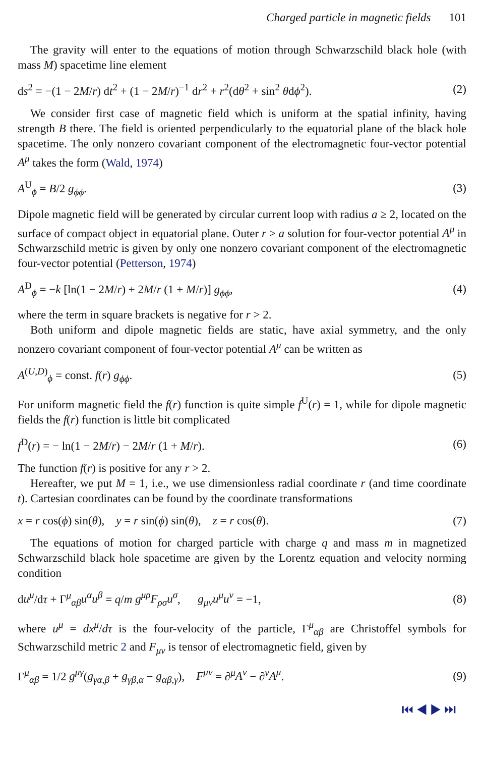Charged particle in magnetic fields 101
The gravity will enter to the equations of motion through Schwarzschild black hole (with mass M) spacetime line element
ds<sup>2</sup> = −(1 − 2M/r) dt<sup>2</sup> + (1 − 2M/r)<sup>−1</sup> dr<sup>2</sup> + r<sup>2</sup>(dθ<sup>2</sup> + sin<sup>2</sup> θdϕ<sup>2</sup>). (2)
We consider first case of magnetic field which is uniform at the spatial infinity, having strength B there. The field is oriented perpendicularly to the equatorial plane of the black hole spacetime. The only nonzero covariant component of the electromagnetic four-vector potential A<sup>μ</sup> takes the form (Wald, 1974)
A<sup>U</sup><sub>ϕ</sub> = B/2 g<sub>ϕϕ</sub>. (3)
Dipole magnetic field will be generated by circular current loop with radius a ≥ 2, located on the surface of compact object in equatorial plane. Outer r > a solution for four-vector potential A<sup>μ</sup> in Schwarzschild metric is given by only one nonzero covariant component of the electromagnetic four-vector potential (Petterson, 1974)
A<sup>D</sup><sub>ϕ</sub> = −k [ln(1 − 2M/r) + 2M/r (1 + M/r)] g<sub>ϕϕ</sub>, (4)
where the term in square brackets is negative for r > 2.
Both uniform and dipole magnetic fields are static, have axial symmetry, and the only nonzero covariant component of four-vector potential A<sup>μ</sup> can be written as
A<sup>(U,D)</sup><sub>ϕ</sub> = const. f(r) g<sub>ϕϕ</sub>. (5)
For uniform magnetic field the f(r) function is quite simple f<sup>U</sup>(r) = 1, while for dipole magnetic fields the f(r) function is little bit complicated
f<sup>D</sup>(r) = − ln(1 − 2M/r) − 2M/r (1 + M/r). (6)
The function f(r) is positive for any r > 2.
Hereafter, we put M = 1, i.e., we use dimensionless radial coordinate r (and time coordinate t). Cartesian coordinates can be found by the coordinate transformations
x = r cos(ϕ) sin(θ), y = r sin(ϕ) sin(θ), z = r cos(θ). (7)
The equations of motion for charged particle with charge q and mass m in magnetized Schwarzschild black hole spacetime are given by the Lorentz equation and velocity norming condition
du<sup>μ</sup>/dτ + Γ<sup>μ</sup><sub>αβ</sub>u<sup>α</sup>u<sup>β</sup> = q/m g<sup>μρ</sup>F<sub>ρσ</sub>u<sup>σ</sup>, g<sub>μν</sub>u<sup>μ</sup>u<sup>ν</sup> = −1, (8)
where u<sup>μ</sup> = dx<sup>μ</sup>/dτ is the four-velocity of the particle, Γ<sup>μ</sup><sub>αβ</sub> are Christoffel symbols for Schwarzschild metric 2 and F<sub>μν</sub> is tensor of electromagnetic field, given by
Γ<sup>μ</sup><sub>αβ</sub> = 1/2 g<sup>μγ</sup>(g<sub>γα,β</sub> + g<sub>γβ,α</sub> − g<sub>αβ,γ</sub>), F<sup>μν</sup> = ∂<sup>μ</sup>A<sup>ν</sup> − ∂<sup>ν</sup>A<sup>μ</sup>. (9)
⏮ ◀ ▶ ⏭